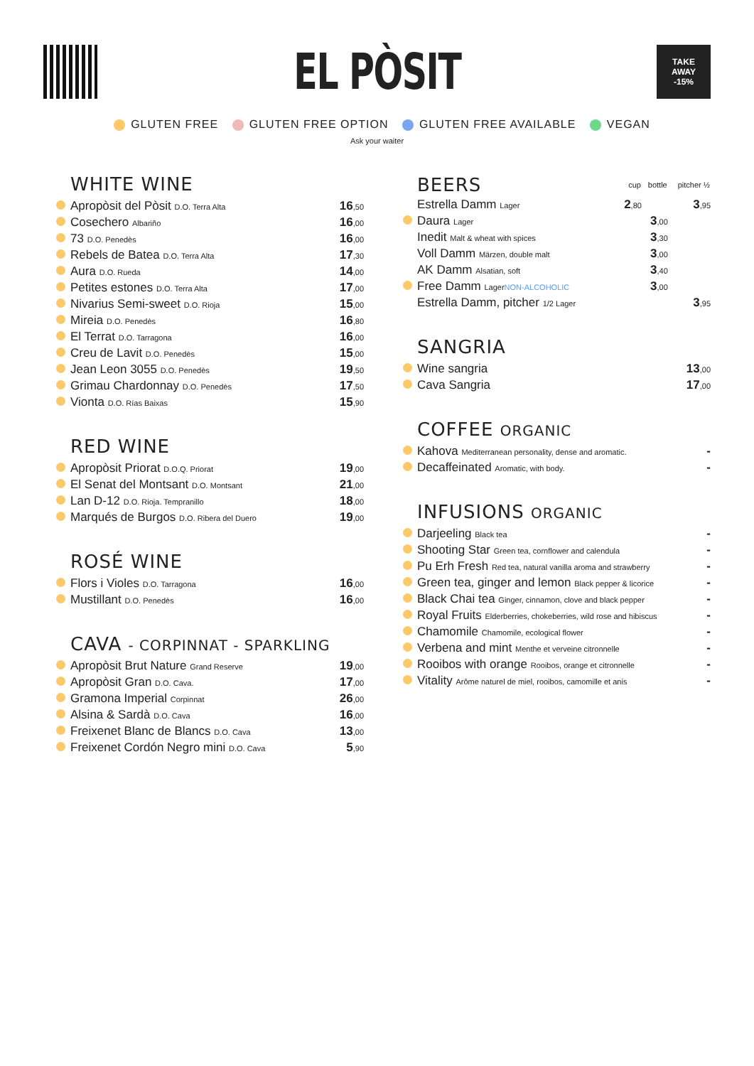EL PÒSIT
TAKE
AWAY
-15%
GLUTEN FREE GLUTEN FREE OPTION GLUTEN FREE AVAILABLE VEGAN
Ask your waiter
WHITE WINE
| | Apropòsit del Pòsit D.O. Terra Alta | 16 ,50 |
| | Cosechero Albariño | 16 ,00 |
| | 73 D.O. Penedès | 16 ,00 |
| | Rebels de Batea D.O. Terra Alta | 17 ,30 |
| | Aura D.O. Rueda | 14 ,00 |
| | Petites estones D.O. Terra Alta | 17 ,00 |
| | Nivarius Semi-sweet D.O. Rioja | 15 ,00 |
| | Mireia D.O. Penedès | 16 ,80 |
| | El Terrat D.O. Tarragona | 16 ,00 |
| | Creu de Lavit D.O. Penedès | 15 ,00 |
| | Jean Leon 3055 D.O. Penedès | 19 ,50 |
| | Grimau Chardonnay D.O. Penedès | 17 ,50 |
| | Vionta D.O. Rías Baixas | 15 ,90 |
RED WINE
| | Apropòsit Priorat D.O.Q. Priorat | 19 ,00 |
| | El Senat del Montsant D.O. Montsant | 21 ,00 |
| | Lan D-12 D.O. Rioja. Tempranillo | 18 ,00 |
| | Marqués de Burgos D.O. Ribera del Duero | 19 ,00 |
ROSÉ WINE
| | Flors i Violes D.O. Tarragona | 16 ,00 |
| | Mustillant D.O. Penedès | 16 ,00 |
CAVA - CORPINNAT - SPARKLING
| | Apropòsit Brut Nature Grand Reserve | 19 ,00 |
| | Apropòsit Gran D.O. Cava. | 17 ,00 |
| | Gramona Imperial Corpinnat | 26 ,00 |
| | Alsina & Sardà D.O. Cava | 16 ,00 |
| | Freixenet Blanc de Blancs D.O. Cava | 13 ,00 |
| | Freixenet Cordón Negro mini D.O. Cava | 5 ,90 |
| BEERS | | cup | bottle | pitcher ½ |
| | Estrella Damm Lager | 2 ,80 | | 3 ,95 |
| | Daura Lager | | 3 ,00 | |
| | Inedit Malt & wheat with spices | | 3 ,30 | |
| | Voll Damm Märzen, double malt | | 3 ,00 | |
| | AK Damm Alsatian, soft | | 3 ,40 | |
| | Free Damm Lager NON-ALCOHOLIC | | 3 ,00 | |
| | Estrella Damm, pitcher 1/2 Lager | | | 3 ,95 |
SANGRIA
| | Wine sangria | 13 ,00 |
| | Cava Sangria | 17 ,00 |
COFFEE ORGANIC
| | Kahova Mediterranean personality, dense and aromatic. | - |
| | Decaffeinated Aromatic, with body. | - |
INFUSIONS ORGANIC
| | Darjeeling Black tea | - |
| | Shooting Star Green tea, cornflower and calendula | - |
| | Pu Erh Fresh Red tea, natural vanilla aroma and strawberry | - |
| | Green tea, ginger and lemon Black pepper & licorice | - |
| | Black Chai tea Ginger, cinnamon, clove and black pepper | - |
| | Royal Fruits Elderberries, chokeberries, wild rose and hibiscus | - |
| | Chamomile Chamomile, ecological flower | - |
| | Verbena and mint Menthe et verveine citronnelle | - |
| | Rooibos with orange Rooibos, orange et citronnelle | - |
| | Vitality Arôme naturel de miel, rooibos, camomille et anis | - |